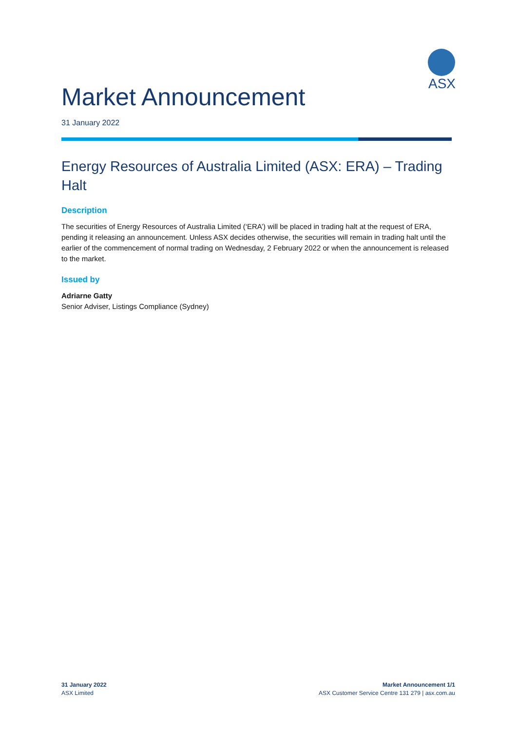ASX
Market Announcement
31 January 2022
Energy Resources of Australia Limited (ASX: ERA) – Trading Halt
Description
The securities of Energy Resources of Australia Limited (‘ERA’) will be placed in trading halt at the request of ERA, pending it releasing an announcement. Unless ASX decides otherwise, the securities will remain in trading halt until the earlier of the commencement of normal trading on Wednesday, 2 February 2022 or when the announcement is released to the market.
Issued by
Adriarne Gatty
Senior Adviser, Listings Compliance (Sydney)
31 January 2022
ASX Limited
Market Announcement 1/1
ASX Customer Service Centre 131 279 | asx.com.au